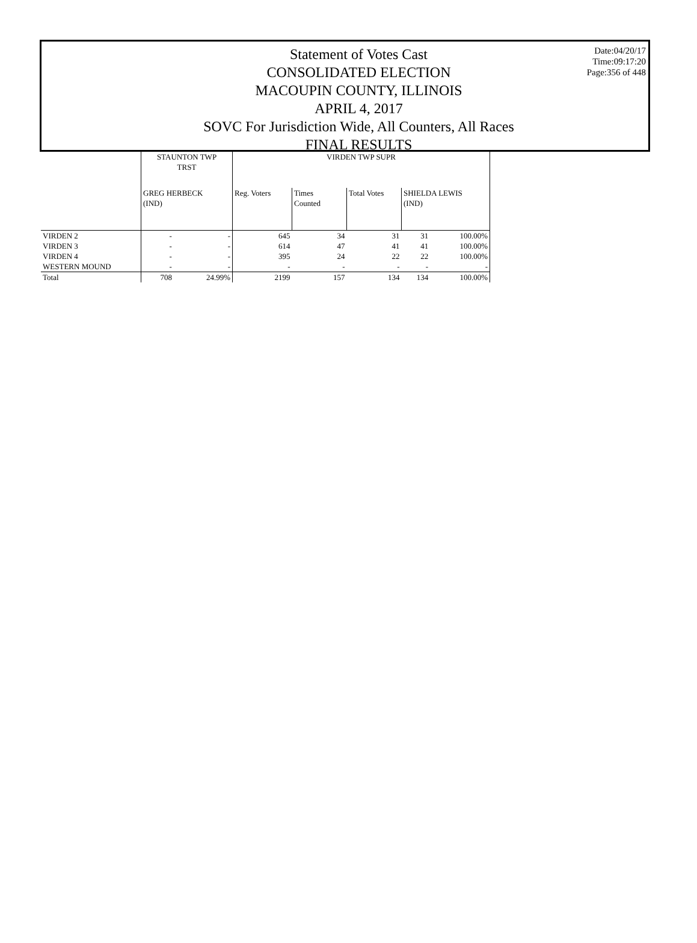Statement of Votes Cast
CONSOLIDATED ELECTION
MACOUPIN COUNTY, ILLINOIS
APRIL 4, 2017
SOVC For Jurisdiction Wide, All Counters, All Races
FINAL RESULTS
Date:04/20/17
Time:09:17:20
Page:356 of 448
| | STAUNTON TWP TRST | | VIRDEN TWP SUPR | | | | |
| --- | --- | --- | --- | --- | --- | --- | --- |
| | GREG HERBECK (IND) | | Reg. Voters | Times Counted | Total Votes | SHIELDA LEWIS (IND) | |
| VIRDEN 2 | - | - | 645 | 34 | 31 | 31 | 100.00% |
| VIRDEN 3 | - | - | 614 | 47 | 41 | 41 | 100.00% |
| VIRDEN 4 | - | - | 395 | 24 | 22 | 22 | 100.00% |
| WESTERN MOUND | - | - | - | - | - | - | - |
| Total | 708 | 24.99% | 2199 | 157 | 134 | 134 | 100.00% |